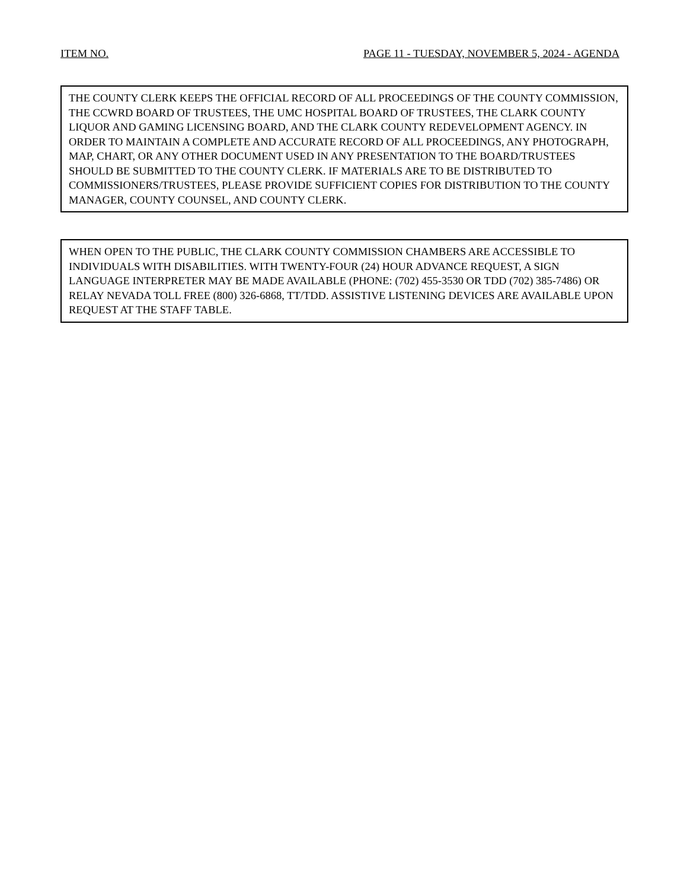ITEM NO. PAGE 11 - TUESDAY, NOVEMBER 5, 2024 - AGENDA
THE COUNTY CLERK KEEPS THE OFFICIAL RECORD OF ALL PROCEEDINGS OF THE COUNTY COMMISSION, THE CCWRD BOARD OF TRUSTEES, THE UMC HOSPITAL BOARD OF TRUSTEES, THE CLARK COUNTY LIQUOR AND GAMING LICENSING BOARD, AND THE CLARK COUNTY REDEVELOPMENT AGENCY. IN ORDER TO MAINTAIN A COMPLETE AND ACCURATE RECORD OF ALL PROCEEDINGS, ANY PHOTOGRAPH, MAP, CHART, OR ANY OTHER DOCUMENT USED IN ANY PRESENTATION TO THE BOARD/TRUSTEES SHOULD BE SUBMITTED TO THE COUNTY CLERK. IF MATERIALS ARE TO BE DISTRIBUTED TO COMMISSIONERS/TRUSTEES, PLEASE PROVIDE SUFFICIENT COPIES FOR DISTRIBUTION TO THE COUNTY MANAGER, COUNTY COUNSEL, AND COUNTY CLERK.
WHEN OPEN TO THE PUBLIC, THE CLARK COUNTY COMMISSION CHAMBERS ARE ACCESSIBLE TO INDIVIDUALS WITH DISABILITIES. WITH TWENTY-FOUR (24) HOUR ADVANCE REQUEST, A SIGN LANGUAGE INTERPRETER MAY BE MADE AVAILABLE (PHONE: (702) 455-3530 OR TDD (702) 385-7486) OR RELAY NEVADA TOLL FREE (800) 326-6868, TT/TDD. ASSISTIVE LISTENING DEVICES ARE AVAILABLE UPON REQUEST AT THE STAFF TABLE.